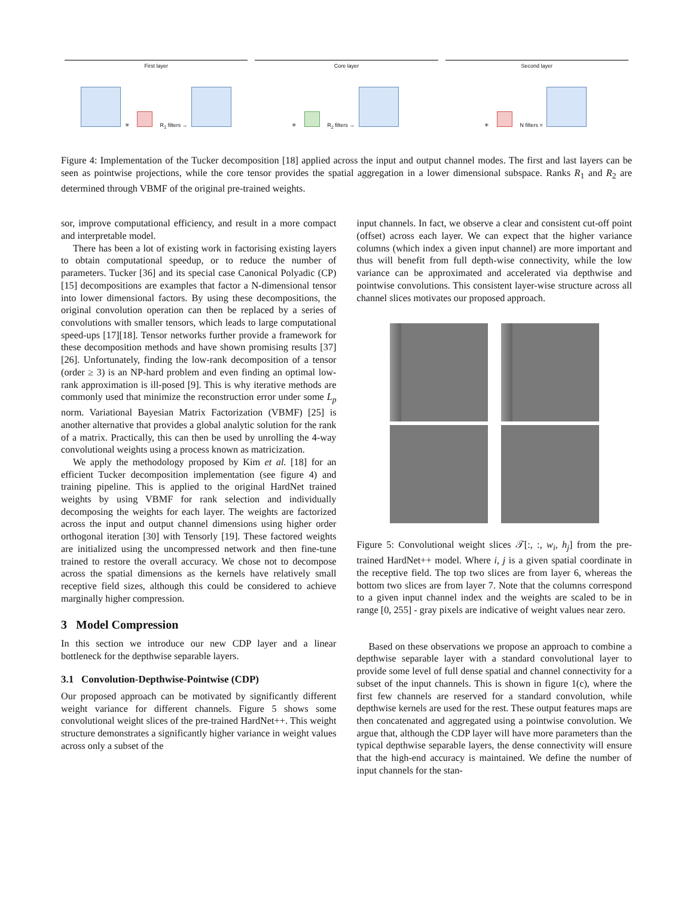First layer
✳ R<sub>1</sub> filters →
Core layer
✳ R<sub>2</sub> filters →
Second layer
✳ N filters =
Figure 4: Implementation of the Tucker decomposition [18] applied across the input and output channel modes. The first and last layers can be seen as pointwise projections, while the core tensor provides the spatial aggregation in a lower dimensional subspace. Ranks R<sub>1</sub> and R<sub>2</sub> are determined through VBMF of the original pre-trained weights.
sor, improve computational efficiency, and result in a more compact and interpretable model.
There has been a lot of existing work in factorising existing layers to obtain computational speedup, or to reduce the number of parameters. Tucker [36] and its special case Canonical Polyadic (CP) [15] decompositions are examples that factor a N-dimensional tensor into lower dimensional factors. By using these decompositions, the original convolution operation can then be replaced by a series of convolutions with smaller tensors, which leads to large computational speed-ups [17][18]. Tensor networks further provide a framework for these decomposition methods and have shown promising results [37][26]. Unfortunately, finding the low-rank decomposition of a tensor (order ≥ 3) is an NP-hard problem and even finding an optimal low-rank approximation is ill-posed [9]. This is why iterative methods are commonly used that minimize the reconstruction error under some L<sub>p</sub> norm. Variational Bayesian Matrix Factorization (VBMF) [25] is another alternative that provides a global analytic solution for the rank of a matrix. Practically, this can then be used by unrolling the 4-way convolutional weights using a process known as matricization.
We apply the methodology proposed by Kim et al. [18] for an efficient Tucker decomposition implementation (see figure 4) and training pipeline. This is applied to the original HardNet trained weights by using VBMF for rank selection and individually decomposing the weights for each layer. The weights are factorized across the input and output channel dimensions using higher order orthogonal iteration [30] with Tensorly [19]. These factored weights are initialized using the uncompressed network and then fine-tune trained to restore the overall accuracy. We chose not to decompose across the spatial dimensions as the kernels have relatively small receptive field sizes, although this could be considered to achieve marginally higher compression.
3 Model Compression
In this section we introduce our new CDP layer and a linear bottleneck for the depthwise separable layers.
3.1 Convolution-Depthwise-Pointwise (CDP)
Our proposed approach can be motivated by significantly different weight variance for different channels. Figure 5 shows some convolutional weight slices of the pre-trained HardNet++. This weight structure demonstrates a significantly higher variance in weight values across only a subset of the
input channels. In fact, we observe a clear and consistent cut-off point (offset) across each layer. We can expect that the higher variance columns (which index a given input channel) are more important and thus will benefit from full depth-wise connectivity, while the low variance can be approximated and accelerated via depthwise and pointwise convolutions. This consistent layer-wise structure across all channel slices motivates our proposed approach.
Figure 5: Convolutional weight slices 𝒯[:, :, w<sub>i</sub>, h<sub>j</sub>] from the pre-trained HardNet++ model. Where i, j is a given spatial coordinate in the receptive field. The top two slices are from layer 6, whereas the bottom two slices are from layer 7. Note that the columns correspond to a given input channel index and the weights are scaled to be in range [0, 255] - gray pixels are indicative of weight values near zero.
Based on these observations we propose an approach to combine a depthwise separable layer with a standard convolutional layer to provide some level of full dense spatial and channel connectivity for a subset of the input channels. This is shown in figure 1(c), where the first few channels are reserved for a standard convolution, while depthwise kernels are used for the rest. These output features maps are then concatenated and aggregated using a pointwise convolution. We argue that, although the CDP layer will have more parameters than the typical depthwise separable layers, the dense connectivity will ensure that the high-end accuracy is maintained. We define the number of input channels for the stan-